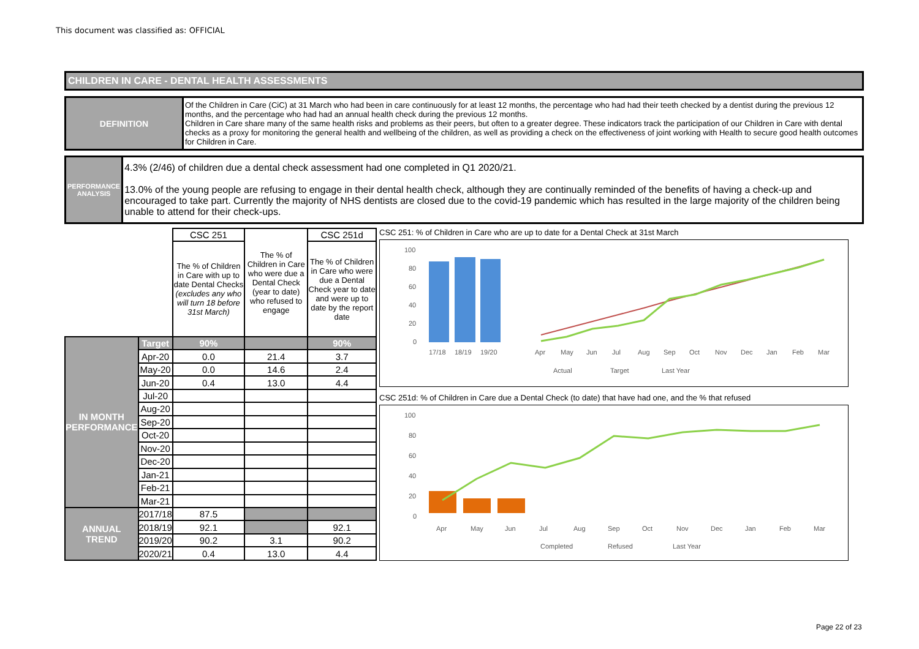This document was classified as: OFFICIAL
CHILDREN IN CARE - DENTAL HEALTH ASSESSMENTS
| DEFINITION | Of the Children in Care (CiC) at 31 March who had been in care continuously for at least 12 months, the percentage who had had their teeth checked by a dentist during the previous 12 months, and the percentage who had had an annual health check during the previous 12 months. Children in Care share many of the same health risks and problems as their peers, but often to a greater degree. These indicators track the participation of our Children in Care with dental checks as a proxy for monitoring the general health and wellbeing of the children, as well as providing a check on the effectiveness of joint working with Health to secure good health outcomes for Children in Care. |
| PERFORMANCE ANALYSIS | 4.3% (2/46) of children due a dental check assessment had one completed in Q1 2020/21. 13.0% of the young people are refusing to engage in their dental health check, although they are continually reminded of the benefits of having a check-up and encouraged to take part. Currently the majority of NHS dentists are closed due to the covid-19 pandemic which has resulted in the large majority of the children being unable to attend for their check-ups. |
| | | CSC 251 | The % of Children in Care who were due a Dental Check (year to date) who refused to engage | CSC 251d |
| | | The % of Children in Care with up to date Dental Checks (excludes any who will turn 18 before 31st March) | | The % of Children in Care who were due a Dental Check year to date and were up to date by the report date |
| IN MONTH PERFORMANCE | Target | 90% | | 90% |
| | Apr-20 | 0.0 | 21.4 | 3.7 |
| | May-20 | 0.0 | 14.6 | 2.4 |
| | Jun-20 | 0.4 | 13.0 | 4.4 |
| | Jul-20 | | | |
| | Aug-20 | | | |
| | Sep-20 | | | |
| | Oct-20 | | | |
| | Nov-20 | | | |
| | Dec-20 | | | |
| | Jan-21 | | | |
| | Feb-21 | | | |
| | Mar-21 | | | |
| ANNUAL TREND | 2017/18 | 87.5 | | |
| | 2018/19 | 92.1 | | 92.1 |
| | 2019/20 | 90.2 | 3.1 | 90.2 |
| | 2020/21 | 0.4 | 13.0 | 4.4 |
CSC 251: % of Children in Care who are up to date for a Dental Check at 31st March
100
80
60
40
20
0
17/18
18/19
19/20
Apr
May
Jun
Jul
Aug
Sep
Oct
Nov
Dec
Jan
Feb
Mar
Actual
Target
Last Year
CSC 251d: % of Children in Care due a Dental Check (to date) that have had one, and the % that refused
100
80
60
40
20
0
Apr
May
Jun
Jul
Aug
Sep
Oct
Nov
Dec
Jan
Feb
Mar
Completed
Refused
Last Year
Page 22 of 23